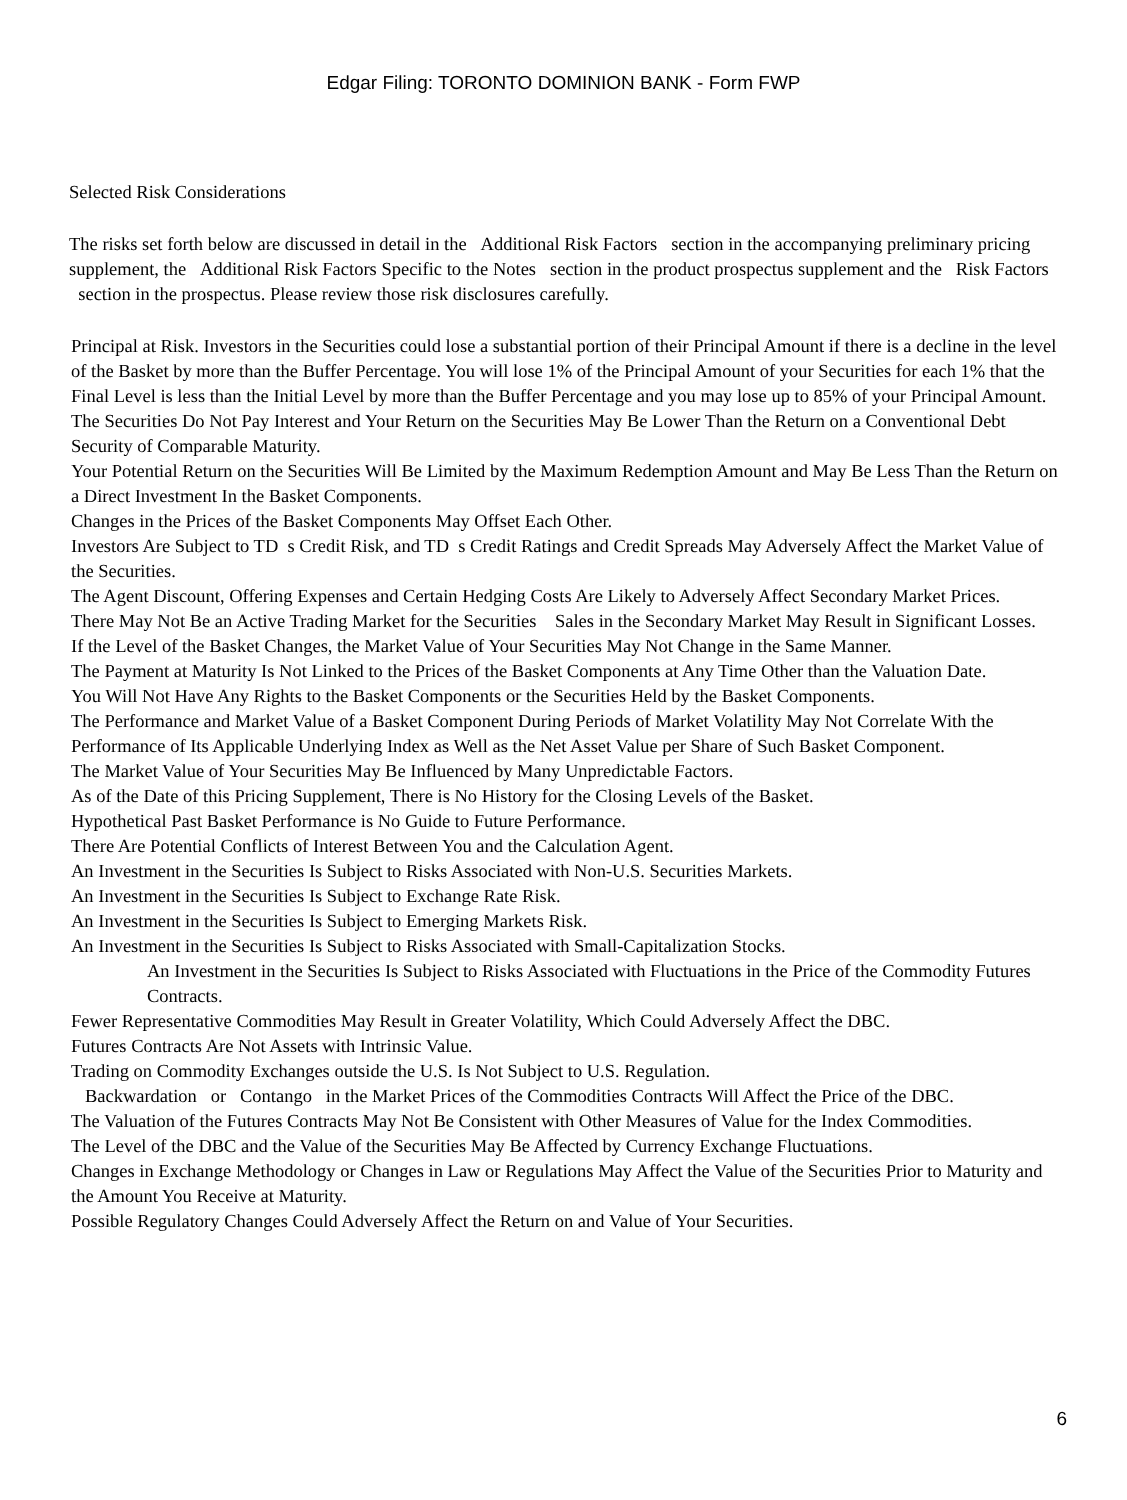Edgar Filing: TORONTO DOMINION BANK - Form FWP
Selected Risk Considerations
The risks set forth below are discussed in detail in the Additional Risk Factors section in the accompanying preliminary pricing supplement, the Additional Risk Factors Specific to the Notes section in the product prospectus supplement and the Risk Factors section in the prospectus. Please review those risk disclosures carefully.
Principal at Risk. Investors in the Securities could lose a substantial portion of their Principal Amount if there is a decline in the level of the Basket by more than the Buffer Percentage. You will lose 1% of the Principal Amount of your Securities for each 1% that the Final Level is less than the Initial Level by more than the Buffer Percentage and you may lose up to 85% of your Principal Amount.
The Securities Do Not Pay Interest and Your Return on the Securities May Be Lower Than the Return on a Conventional Debt Security of Comparable Maturity.
Your Potential Return on the Securities Will Be Limited by the Maximum Redemption Amount and May Be Less Than the Return on a Direct Investment In the Basket Components.
Changes in the Prices of the Basket Components May Offset Each Other.
Investors Are Subject to TD s Credit Risk, and TD s Credit Ratings and Credit Spreads May Adversely Affect the Market Value of the Securities.
The Agent Discount, Offering Expenses and Certain Hedging Costs Are Likely to Adversely Affect Secondary Market Prices.
There May Not Be an Active Trading Market for the Securities Sales in the Secondary Market May Result in Significant Losses.
If the Level of the Basket Changes, the Market Value of Your Securities May Not Change in the Same Manner.
The Payment at Maturity Is Not Linked to the Prices of the Basket Components at Any Time Other than the Valuation Date.
You Will Not Have Any Rights to the Basket Components or the Securities Held by the Basket Components.
The Performance and Market Value of a Basket Component During Periods of Market Volatility May Not Correlate With the Performance of Its Applicable Underlying Index as Well as the Net Asset Value per Share of Such Basket Component.
The Market Value of Your Securities May Be Influenced by Many Unpredictable Factors.
As of the Date of this Pricing Supplement, There is No History for the Closing Levels of the Basket.
Hypothetical Past Basket Performance is No Guide to Future Performance.
There Are Potential Conflicts of Interest Between You and the Calculation Agent.
An Investment in the Securities Is Subject to Risks Associated with Non-U.S. Securities Markets.
An Investment in the Securities Is Subject to Exchange Rate Risk.
An Investment in the Securities Is Subject to Emerging Markets Risk.
An Investment in the Securities Is Subject to Risks Associated with Small-Capitalization Stocks.
An Investment in the Securities Is Subject to Risks Associated with Fluctuations in the Price of the Commodity Futures Contracts.
Fewer Representative Commodities May Result in Greater Volatility, Which Could Adversely Affect the DBC.
Futures Contracts Are Not Assets with Intrinsic Value.
Trading on Commodity Exchanges outside the U.S. Is Not Subject to U.S. Regulation.
Backwardation or Contango in the Market Prices of the Commodities Contracts Will Affect the Price of the DBC.
The Valuation of the Futures Contracts May Not Be Consistent with Other Measures of Value for the Index Commodities.
The Level of the DBC and the Value of the Securities May Be Affected by Currency Exchange Fluctuations.
Changes in Exchange Methodology or Changes in Law or Regulations May Affect the Value of the Securities Prior to Maturity and the Amount You Receive at Maturity.
Possible Regulatory Changes Could Adversely Affect the Return on and Value of Your Securities.
6